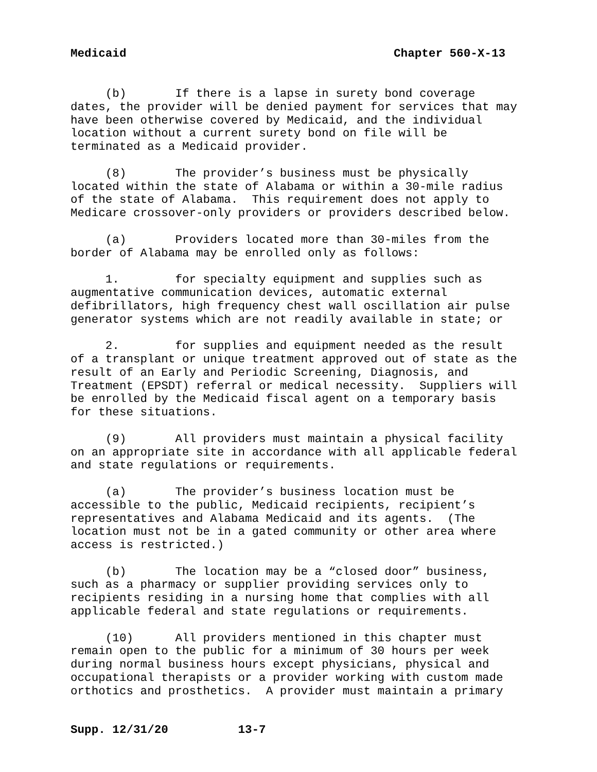Medicaid Chapter 560-X-13
(b) If there is a lapse in surety bond coverage dates, the provider will be denied payment for services that may have been otherwise covered by Medicaid, and the individual location without a current surety bond on file will be terminated as a Medicaid provider.
(8) The provider’s business must be physically located within the state of Alabama or within a 30-mile radius of the state of Alabama. This requirement does not apply to Medicare crossover-only providers or providers described below.
(a) Providers located more than 30-miles from the border of Alabama may be enrolled only as follows:
1. for specialty equipment and supplies such as augmentative communication devices, automatic external defibrillators, high frequency chest wall oscillation air pulse generator systems which are not readily available in state; or
2. for supplies and equipment needed as the result of a transplant or unique treatment approved out of state as the result of an Early and Periodic Screening, Diagnosis, and Treatment (EPSDT) referral or medical necessity. Suppliers will be enrolled by the Medicaid fiscal agent on a temporary basis for these situations.
(9) All providers must maintain a physical facility on an appropriate site in accordance with all applicable federal and state regulations or requirements.
(a) The provider’s business location must be accessible to the public, Medicaid recipients, recipient’s representatives and Alabama Medicaid and its agents. (The location must not be in a gated community or other area where access is restricted.)
(b) The location may be a “closed door” business, such as a pharmacy or supplier providing services only to recipients residing in a nursing home that complies with all applicable federal and state regulations or requirements.
(10) All providers mentioned in this chapter must remain open to the public for a minimum of 30 hours per week during normal business hours except physicians, physical and occupational therapists or a provider working with custom made orthotics and prosthetics. A provider must maintain a primary
Supp. 12/31/20 13-7